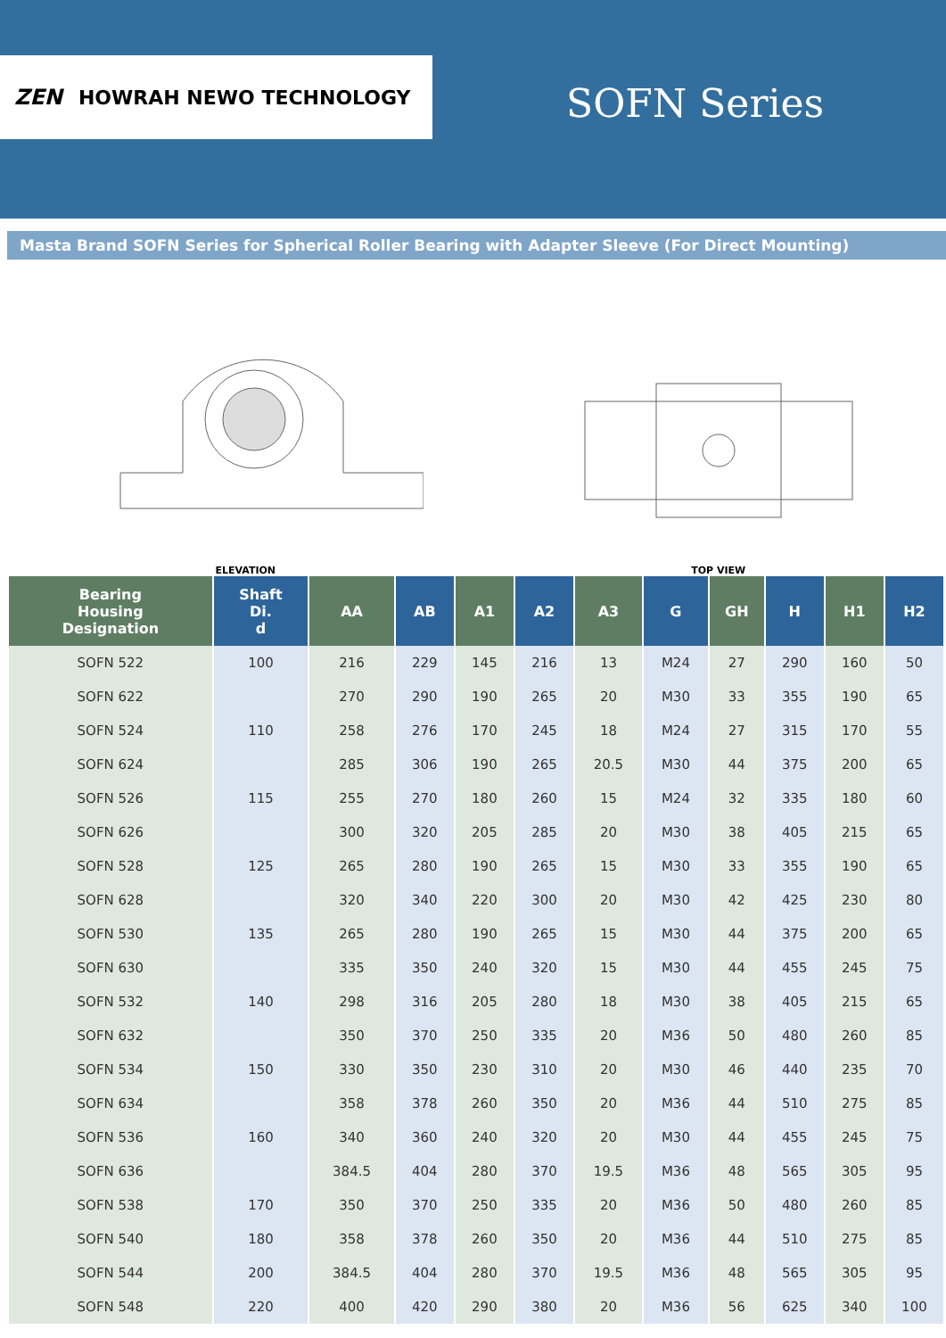ZEN HOWRAH NEWO TECHNOLOGY
SOFN Series
Masta Brand SOFN Series for Spherical Roller Bearing with Adapter Sleeve (For Direct Mounting)
ELEVATION
TOP VIEW
| Bearing Housing Designation | Shaft Di. d | AA | AB | A1 | A2 | A3 | G | GH | H | H1 | H2 |
| --- | --- | --- | --- | --- | --- | --- | --- | --- | --- | --- | --- |
| SOFN 522 | 100 | 216 | 229 | 145 | 216 | 13 | M24 | 27 | 290 | 160 | 50 |
| SOFN 622 | | 270 | 290 | 190 | 265 | 20 | M30 | 33 | 355 | 190 | 65 |
| SOFN 524 | 110 | 258 | 276 | 170 | 245 | 18 | M24 | 27 | 315 | 170 | 55 |
| SOFN 624 | | 285 | 306 | 190 | 265 | 20.5 | M30 | 44 | 375 | 200 | 65 |
| SOFN 526 | 115 | 255 | 270 | 180 | 260 | 15 | M24 | 32 | 335 | 180 | 60 |
| SOFN 626 | | 300 | 320 | 205 | 285 | 20 | M30 | 38 | 405 | 215 | 65 |
| SOFN 528 | 125 | 265 | 280 | 190 | 265 | 15 | M30 | 33 | 355 | 190 | 65 |
| SOFN 628 | | 320 | 340 | 220 | 300 | 20 | M30 | 42 | 425 | 230 | 80 |
| SOFN 530 | 135 | 265 | 280 | 190 | 265 | 15 | M30 | 44 | 375 | 200 | 65 |
| SOFN 630 | | 335 | 350 | 240 | 320 | 15 | M30 | 44 | 455 | 245 | 75 |
| SOFN 532 | 140 | 298 | 316 | 205 | 280 | 18 | M30 | 38 | 405 | 215 | 65 |
| SOFN 632 | | 350 | 370 | 250 | 335 | 20 | M36 | 50 | 480 | 260 | 85 |
| SOFN 534 | 150 | 330 | 350 | 230 | 310 | 20 | M30 | 46 | 440 | 235 | 70 |
| SOFN 634 | | 358 | 378 | 260 | 350 | 20 | M36 | 44 | 510 | 275 | 85 |
| SOFN 536 | 160 | 340 | 360 | 240 | 320 | 20 | M30 | 44 | 455 | 245 | 75 |
| SOFN 636 | | 384.5 | 404 | 280 | 370 | 19.5 | M36 | 48 | 565 | 305 | 95 |
| SOFN 538 | 170 | 350 | 370 | 250 | 335 | 20 | M36 | 50 | 480 | 260 | 85 |
| SOFN 540 | 180 | 358 | 378 | 260 | 350 | 20 | M36 | 44 | 510 | 275 | 85 |
| SOFN 544 | 200 | 384.5 | 404 | 280 | 370 | 19.5 | M36 | 48 | 565 | 305 | 95 |
| SOFN 548 | 220 | 400 | 420 | 290 | 380 | 20 | M36 | 56 | 625 | 340 | 100 |